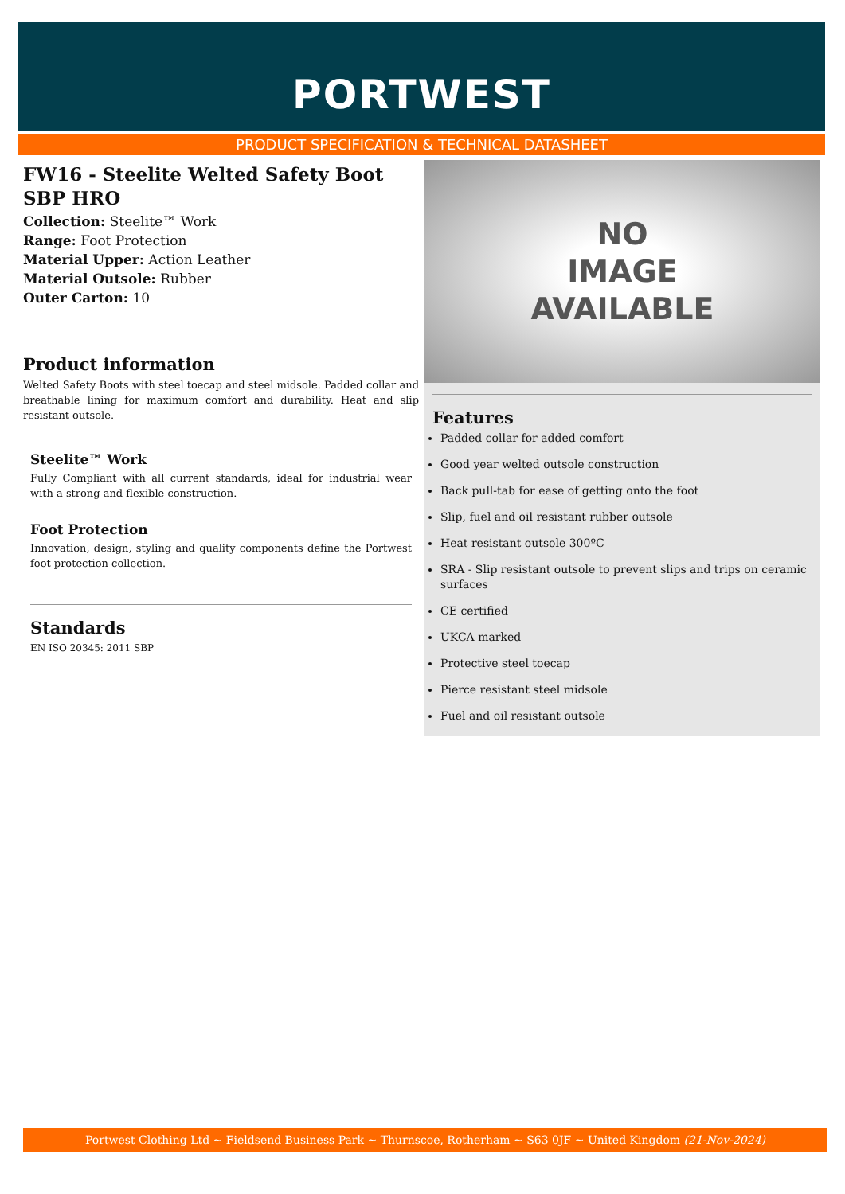PORTWEST
PRODUCT SPECIFICATION & TECHNICAL DATASHEET
FW16 - Steelite Welted Safety Boot SBP HRO
Collection: Steelite™ Work
Range: Foot Protection
Material Upper: Action Leather
Material Outsole: Rubber
Outer Carton: 10
Product information
Welted Safety Boots with steel toecap and steel midsole. Padded collar and breathable lining for maximum comfort and durability. Heat and slip resistant outsole.
Steelite™ Work
Fully Compliant with all current standards, ideal for industrial wear with a strong and flexible construction.
Foot Protection
Innovation, design, styling and quality components define the Portwest foot protection collection.
Standards
EN ISO 20345: 2011 SBP
NO
IMAGE
AVAILABLE
Features
Padded collar for added comfort
Good year welted outsole construction
Back pull-tab for ease of getting onto the foot
Slip, fuel and oil resistant rubber outsole
Heat resistant outsole 300ºC
SRA - Slip resistant outsole to prevent slips and trips on ceramic surfaces
CE certified
UKCA marked
Protective steel toecap
Pierce resistant steel midsole
Fuel and oil resistant outsole
Portwest Clothing Ltd ~ Fieldsend Business Park ~ Thurnscoe, Rotherham ~ S63 0JF ~ United Kingdom (21-Nov-2024)